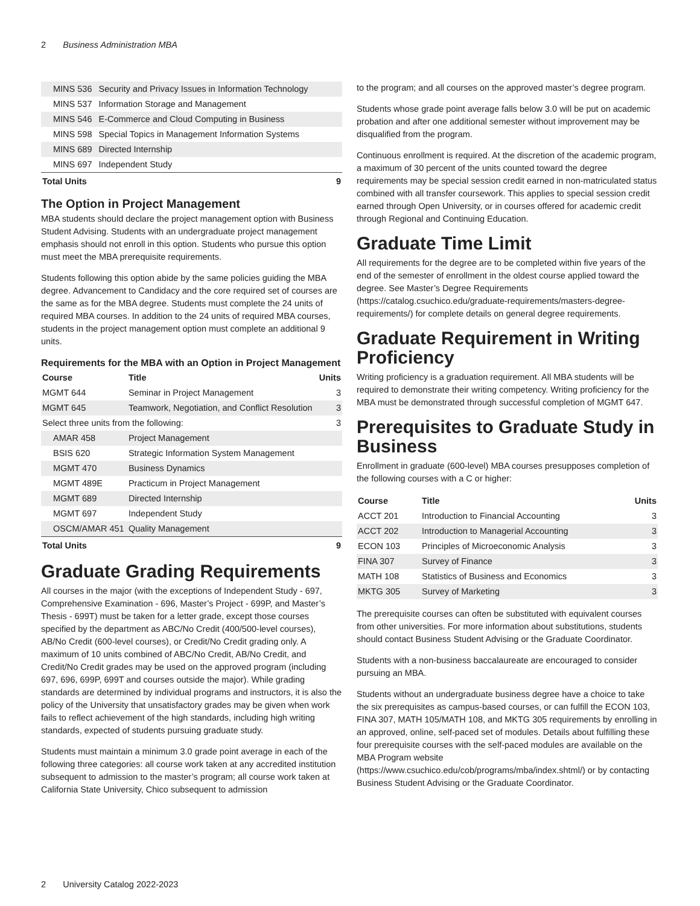2 Business Administration MBA
| MINS 536 | Security and Privacy Issues in Information Technology | |
| MINS 537 | Information Storage and Management | |
| MINS 546 | E-Commerce and Cloud Computing in Business | |
| MINS 598 | Special Topics in Management Information Systems | |
| MINS 689 | Directed Internship | |
| MINS 697 | Independent Study | |
| Total Units | | 9 |
The Option in Project Management
MBA students should declare the project management option with Business Student Advising. Students with an undergraduate project management emphasis should not enroll in this option. Students who pursue this option must meet the MBA prerequisite requirements.
Students following this option abide by the same policies guiding the MBA degree. Advancement to Candidacy and the core required set of courses are the same as for the MBA degree. Students must complete the 24 units of required MBA courses. In addition to the 24 units of required MBA courses, students in the project management option must complete an additional 9 units.
Requirements for the MBA with an Option in Project Management
| Course | Title | Units |
| --- | --- | --- |
| MGMT 644 | Seminar in Project Management | 3 |
| MGMT 645 | Teamwork, Negotiation, and Conflict Resolution | 3 |
| Select three units from the following: | | 3 |
| AMAR 458 | Project Management | |
| BSIS 620 | Strategic Information System Management | |
| MGMT 470 | Business Dynamics | |
| MGMT 489E | Practicum in Project Management | |
| MGMT 689 | Directed Internship | |
| MGMT 697 | Independent Study | |
| OSCM/AMAR 451 | Quality Management | |
| Total Units | | 9 |
Graduate Grading Requirements
All courses in the major (with the exceptions of Independent Study - 697, Comprehensive Examination - 696, Master’s Project - 699P, and Master’s Thesis - 699T) must be taken for a letter grade, except those courses specified by the department as ABC/No Credit (400/500-level courses), AB/No Credit (600-level courses), or Credit/No Credit grading only. A maximum of 10 units combined of ABC/No Credit, AB/No Credit, and Credit/No Credit grades may be used on the approved program (including 697, 696, 699P, 699T and courses outside the major). While grading standards are determined by individual programs and instructors, it is also the policy of the University that unsatisfactory grades may be given when work fails to reflect achievement of the high standards, including high writing standards, expected of students pursuing graduate study.
Students must maintain a minimum 3.0 grade point average in each of the following three categories: all course work taken at any accredited institution subsequent to admission to the master’s program; all course work taken at California State University, Chico subsequent to admission
to the program; and all courses on the approved master’s degree program.
Students whose grade point average falls below 3.0 will be put on academic probation and after one additional semester without improvement may be disqualified from the program.
Continuous enrollment is required. At the discretion of the academic program, a maximum of 30 percent of the units counted toward the degree requirements may be special session credit earned in non-matriculated status combined with all transfer coursework. This applies to special session credit earned through Open University, or in courses offered for academic credit through Regional and Continuing Education.
Graduate Time Limit
All requirements for the degree are to be completed within five years of the end of the semester of enrollment in the oldest course applied toward the degree. See Master’s Degree Requirements (https://catalog.csuchico.edu/graduate-requirements/masters-degree-requirements/) for complete details on general degree requirements.
Graduate Requirement in Writing Proficiency
Writing proficiency is a graduation requirement. All MBA students will be required to demonstrate their writing competency. Writing proficiency for the MBA must be demonstrated through successful completion of MGMT 647.
Prerequisites to Graduate Study in Business
Enrollment in graduate (600-level) MBA courses presupposes completion of the following courses with a C or higher:
| Course | Title | Units |
| --- | --- | --- |
| ACCT 201 | Introduction to Financial Accounting | 3 |
| ACCT 202 | Introduction to Managerial Accounting | 3 |
| ECON 103 | Principles of Microeconomic Analysis | 3 |
| FINA 307 | Survey of Finance | 3 |
| MATH 108 | Statistics of Business and Economics | 3 |
| MKTG 305 | Survey of Marketing | 3 |
The prerequisite courses can often be substituted with equivalent courses from other universities. For more information about substitutions, students should contact Business Student Advising or the Graduate Coordinator.
Students with a non-business baccalaureate are encouraged to consider pursuing an MBA.
Students without an undergraduate business degree have a choice to take the six prerequisites as campus-based courses, or can fulfill the ECON 103, FINA 307, MATH 105/MATH 108, and MKTG 305 requirements by enrolling in an approved, online, self-paced set of modules. Details about fulfilling these four prerequisite courses with the self-paced modules are available on the MBA Program website (https://www.csuchico.edu/cob/programs/mba/index.shtml/) or by contacting Business Student Advising or the Graduate Coordinator.
2 University Catalog 2022-2023